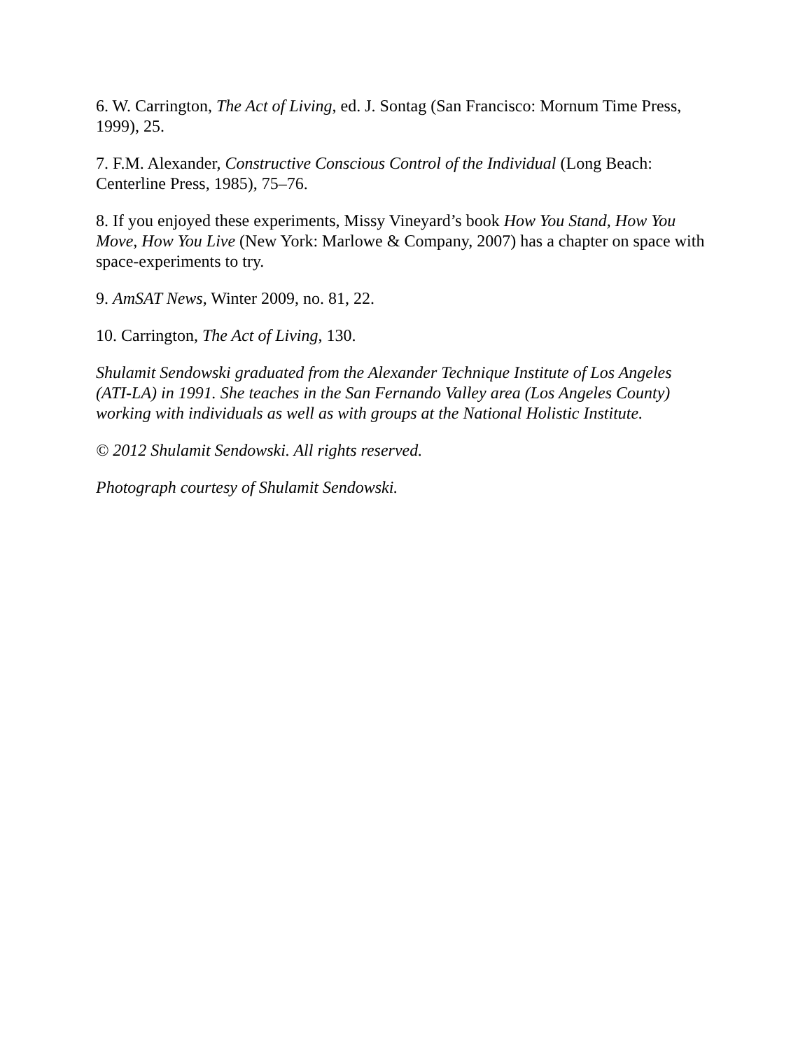6. W. Carrington, The Act of Living, ed. J. Sontag (San Francisco: Mornum Time Press, 1999), 25.
7. F.M. Alexander, Constructive Conscious Control of the Individual (Long Beach: Centerline Press, 1985), 75–76.
8. If you enjoyed these experiments, Missy Vineyard’s book How You Stand, How You Move, How You Live (New York: Marlowe & Company, 2007) has a chapter on space with space-experiments to try.
9. AmSAT News, Winter 2009, no. 81, 22.
10. Carrington, The Act of Living, 130.
Shulamit Sendowski graduated from the Alexander Technique Institute of Los Angeles (ATI-LA) in 1991. She teaches in the San Fernando Valley area (Los Angeles County) working with individuals as well as with groups at the National Holistic Institute.
© 2012 Shulamit Sendowski. All rights reserved.
Photograph courtesy of Shulamit Sendowski.